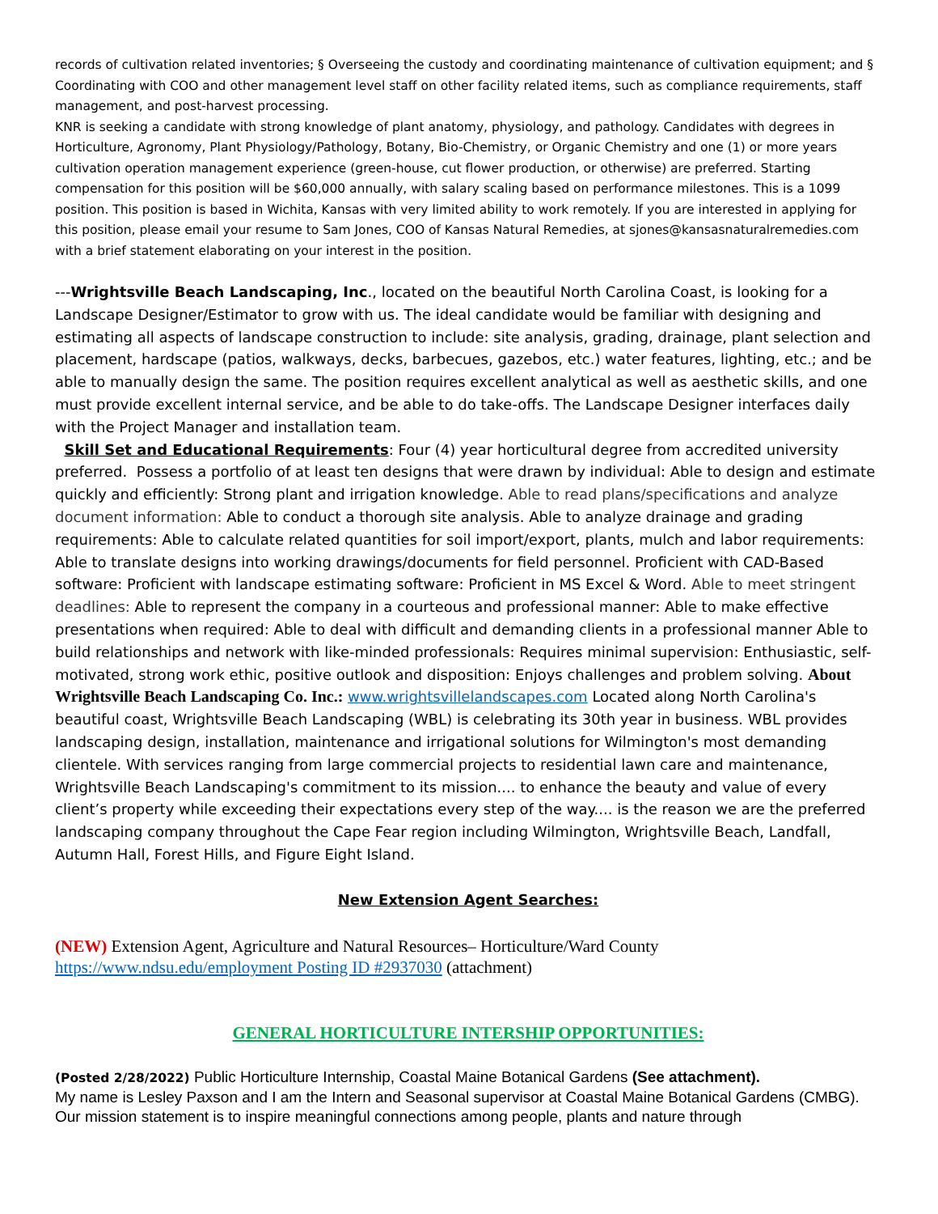records of cultivation related inventories; § Overseeing the custody and coordinating maintenance of cultivation equipment; and § Coordinating with COO and other management level staff on other facility related items, such as compliance requirements, staff management, and post-harvest processing.
KNR is seeking a candidate with strong knowledge of plant anatomy, physiology, and pathology. Candidates with degrees in Horticulture, Agronomy, Plant Physiology/Pathology, Botany, Bio-Chemistry, or Organic Chemistry and one (1) or more years cultivation operation management experience (green-house, cut flower production, or otherwise) are preferred. Starting compensation for this position will be $60,000 annually, with salary scaling based on performance milestones. This is a 1099 position. This position is based in Wichita, Kansas with very limited ability to work remotely. If you are interested in applying for this position, please email your resume to Sam Jones, COO of Kansas Natural Remedies, at sjones@kansasnaturalremedies.com with a brief statement elaborating on your interest in the position.
---Wrightsville Beach Landscaping, Inc., located on the beautiful North Carolina Coast, is looking for a Landscape Designer/Estimator to grow with us. The ideal candidate would be familiar with designing and estimating all aspects of landscape construction to include: site analysis, grading, drainage, plant selection and placement, hardscape (patios, walkways, decks, barbecues, gazebos, etc.) water features, lighting, etc.; and be able to manually design the same. The position requires excellent analytical as well as aesthetic skills, and one must provide excellent internal service, and be able to do take-offs. The Landscape Designer interfaces daily with the Project Manager and installation team.
Skill Set and Educational Requirements: Four (4) year horticultural degree from accredited university preferred. Possess a portfolio of at least ten designs that were drawn by individual: Able to design and estimate quickly and efficiently: Strong plant and irrigation knowledge. Able to read plans/specifications and analyze document information: Able to conduct a thorough site analysis. Able to analyze drainage and grading requirements: Able to calculate related quantities for soil import/export, plants, mulch and labor requirements: Able to translate designs into working drawings/documents for field personnel. Proficient with CAD-Based software: Proficient with landscape estimating software: Proficient in MS Excel & Word. Able to meet stringent deadlines: Able to represent the company in a courteous and professional manner: Able to make effective presentations when required: Able to deal with difficult and demanding clients in a professional manner Able to build relationships and network with like-minded professionals: Requires minimal supervision: Enthusiastic, self-motivated, strong work ethic, positive outlook and disposition: Enjoys challenges and problem solving. About Wrightsville Beach Landscaping Co. Inc.: www.wrightsvillelandscapes.com Located along North Carolina's beautiful coast, Wrightsville Beach Landscaping (WBL) is celebrating its 30th year in business. WBL provides landscaping design, installation, maintenance and irrigational solutions for Wilmington's most demanding clientele. With services ranging from large commercial projects to residential lawn care and maintenance, Wrightsville Beach Landscaping's commitment to its mission.... to enhance the beauty and value of every client’s property while exceeding their expectations every step of the way.... is the reason we are the preferred landscaping company throughout the Cape Fear region including Wilmington, Wrightsville Beach, Landfall, Autumn Hall, Forest Hills, and Figure Eight Island.
New Extension Agent Searches:
(NEW) Extension Agent, Agriculture and Natural Resources– Horticulture/Ward County
https://www.ndsu.edu/employment Posting ID #2937030 (attachment)
GENERAL HORTICULTURE INTERSHIP OPPORTUNITIES:
(Posted 2/28/2022) Public Horticulture Internship, Coastal Maine Botanical Gardens (See attachment).
My name is Lesley Paxson and I am the Intern and Seasonal supervisor at Coastal Maine Botanical Gardens (CMBG). Our mission statement is to inspire meaningful connections among people, plants and nature through